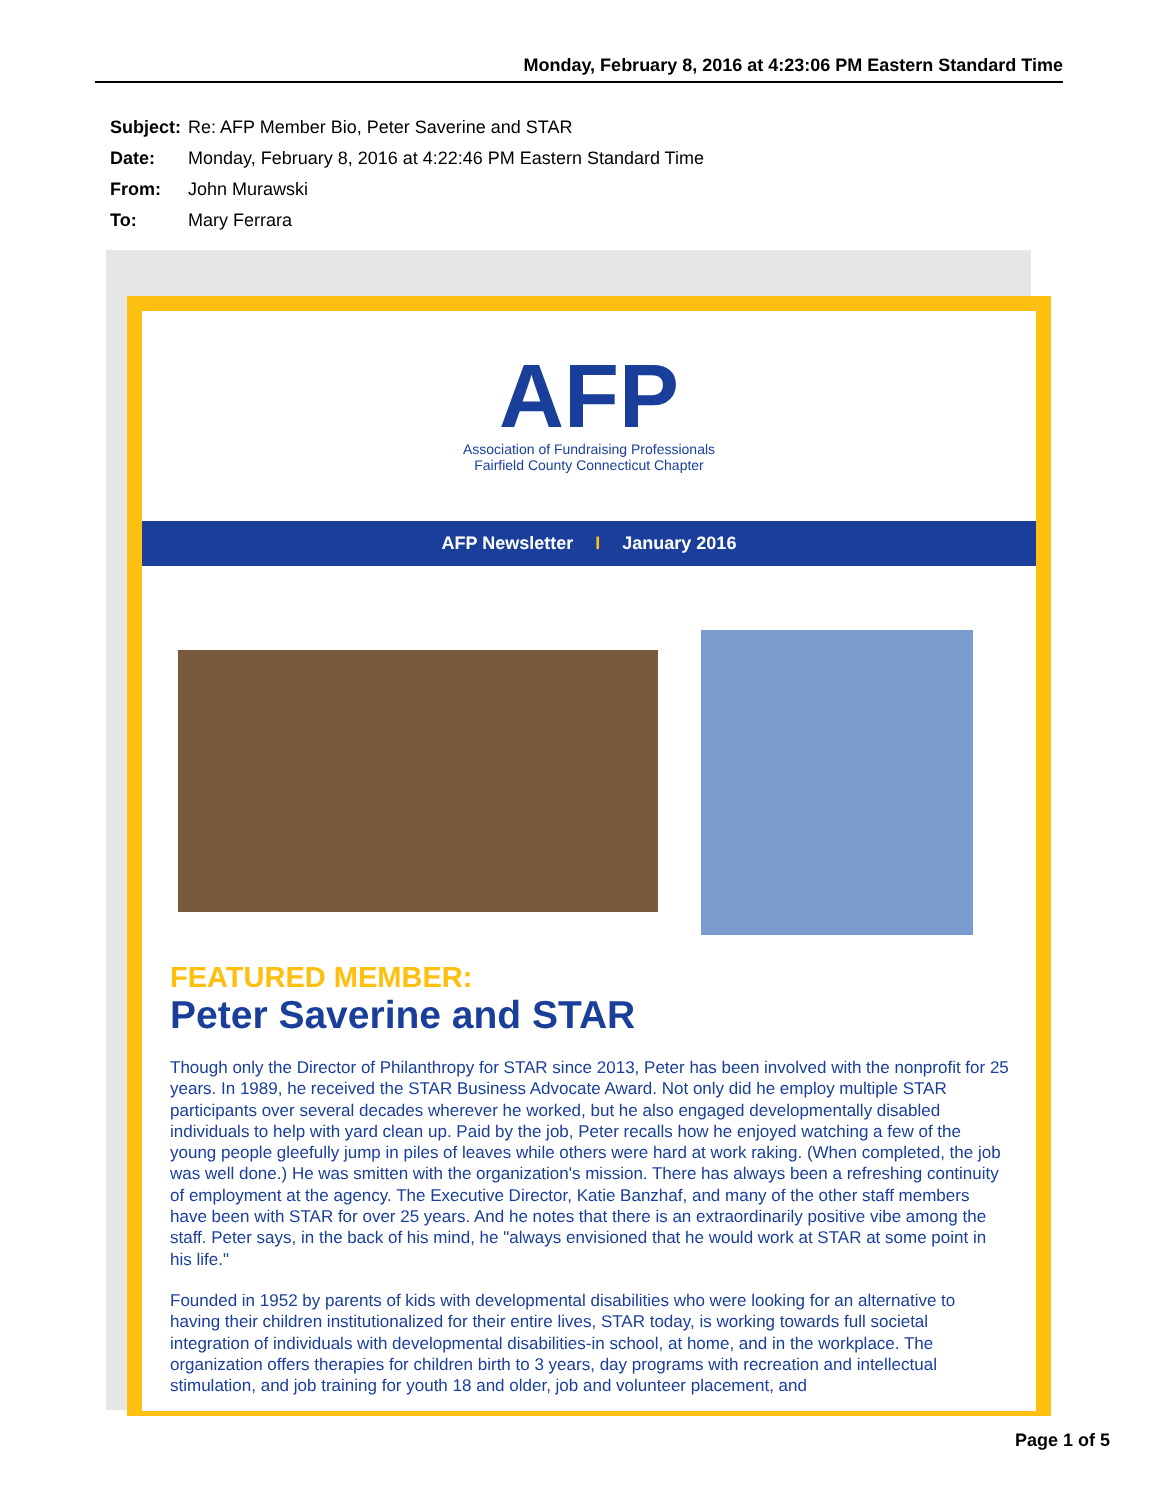Monday, February 8, 2016 at 4:23:06 PM Eastern Standard Time
Subject: Re: AFP Member Bio, Peter Saverine and STAR
Date: Monday, February 8, 2016 at 4:22:46 PM Eastern Standard Time
From: John Murawski
To: Mary Ferrara
AFP
Association of Fundraising Professionals
Fairfield County Connecticut Chapter
AFP Newsletter I January 2016
FEATURED MEMBER:
Peter Saverine and STAR
Though only the Director of Philanthropy for STAR since 2013, Peter has been involved with the nonprofit for 25 years. In 1989, he received the STAR Business Advocate Award. Not only did he employ multiple STAR participants over several decades wherever he worked, but he also engaged developmentally disabled individuals to help with yard clean up. Paid by the job, Peter recalls how he enjoyed watching a few of the young people gleefully jump in piles of leaves while others were hard at work raking. (When completed, the job was well done.) He was smitten with the organization's mission. There has always been a refreshing continuity of employment at the agency. The Executive Director, Katie Banzhaf, and many of the other staff members have been with STAR for over 25 years. And he notes that there is an extraordinarily positive vibe among the staff. Peter says, in the back of his mind, he "always envisioned that he would work at STAR at some point in his life."
Founded in 1952 by parents of kids with developmental disabilities who were looking for an alternative to having their children institutionalized for their entire lives, STAR today, is working towards full societal integration of individuals with developmental disabilities-in school, at home, and in the workplace. The organization offers therapies for children birth to 3 years, day programs with recreation and intellectual stimulation, and job training for youth 18 and older, job and volunteer placement, and
Page 1 of 5